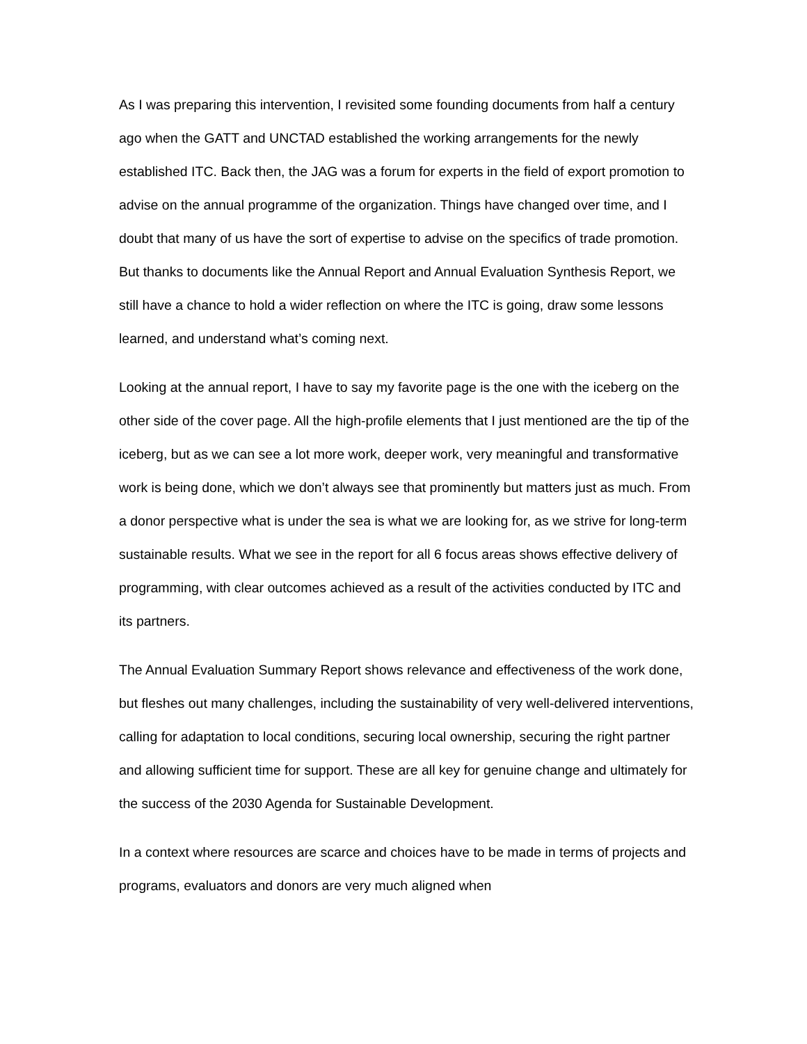As I was preparing this intervention, I revisited some founding documents from half a century ago when the GATT and UNCTAD established the working arrangements for the newly established ITC. Back then, the JAG was a forum for experts in the field of export promotion to advise on the annual programme of the organization. Things have changed over time, and I doubt that many of us have the sort of expertise to advise on the specifics of trade promotion. But thanks to documents like the Annual Report and Annual Evaluation Synthesis Report, we still have a chance to hold a wider reflection on where the ITC is going, draw some lessons learned, and understand what’s coming next.
Looking at the annual report, I have to say my favorite page is the one with the iceberg on the other side of the cover page. All the high-profile elements that I just mentioned are the tip of the iceberg, but as we can see a lot more work, deeper work, very meaningful and transformative work is being done, which we don’t always see that prominently but matters just as much. From a donor perspective what is under the sea is what we are looking for, as we strive for long-term sustainable results. What we see in the report for all 6 focus areas shows effective delivery of programming, with clear outcomes achieved as a result of the activities conducted by ITC and its partners.
The Annual Evaluation Summary Report shows relevance and effectiveness of the work done, but fleshes out many challenges, including the sustainability of very well-delivered interventions, calling for adaptation to local conditions, securing local ownership, securing the right partner and allowing sufficient time for support. These are all key for genuine change and ultimately for the success of the 2030 Agenda for Sustainable Development.
In a context where resources are scarce and choices have to be made in terms of projects and programs, evaluators and donors are very much aligned when